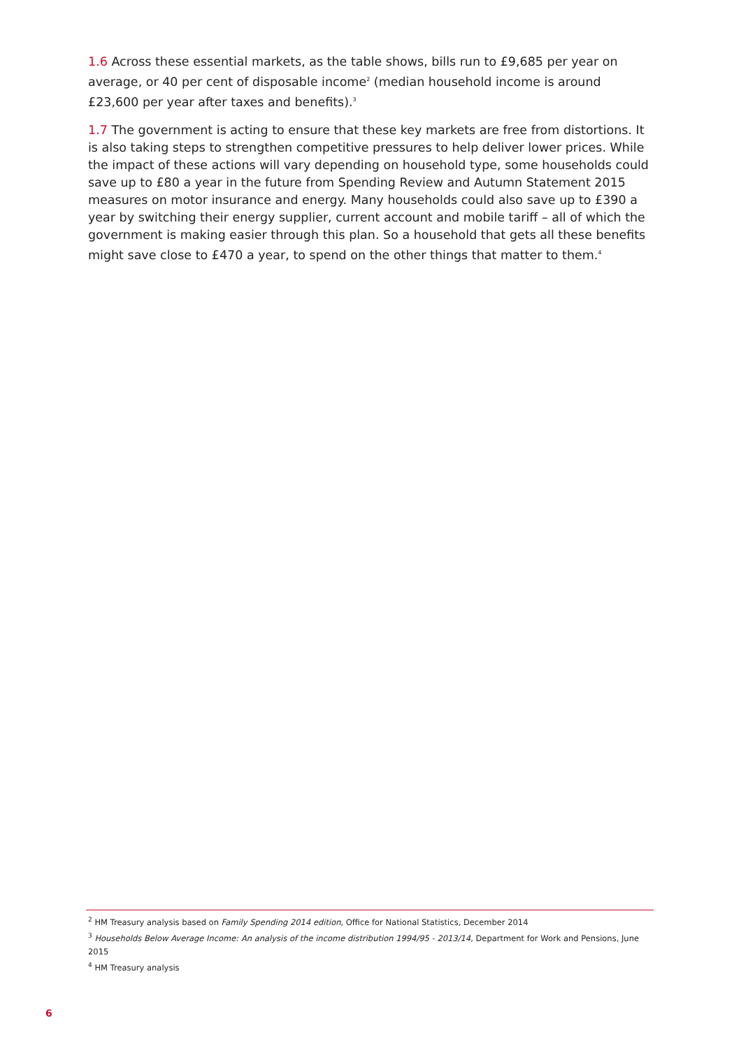1.6 Across these essential markets, as the table shows, bills run to £9,685 per year on average, or 40 per cent of disposable income<sup>2</sup> (median household income is around £23,600 per year after taxes and benefits).<sup>3</sup>
1.7 The government is acting to ensure that these key markets are free from distortions. It is also taking steps to strengthen competitive pressures to help deliver lower prices. While the impact of these actions will vary depending on household type, some households could save up to £80 a year in the future from Spending Review and Autumn Statement 2015 measures on motor insurance and energy. Many households could also save up to £390 a year by switching their energy supplier, current account and mobile tariff – all of which the government is making easier through this plan. So a household that gets all these benefits might save close to £470 a year, to spend on the other things that matter to them.<sup>4</sup>
<sup>2</sup> HM Treasury analysis based on Family Spending 2014 edition, Office for National Statistics, December 2014
<sup>3</sup> Households Below Average Income: An analysis of the income distribution 1994/95 - 2013/14, Department for Work and Pensions, June 2015
<sup>4</sup> HM Treasury analysis
6